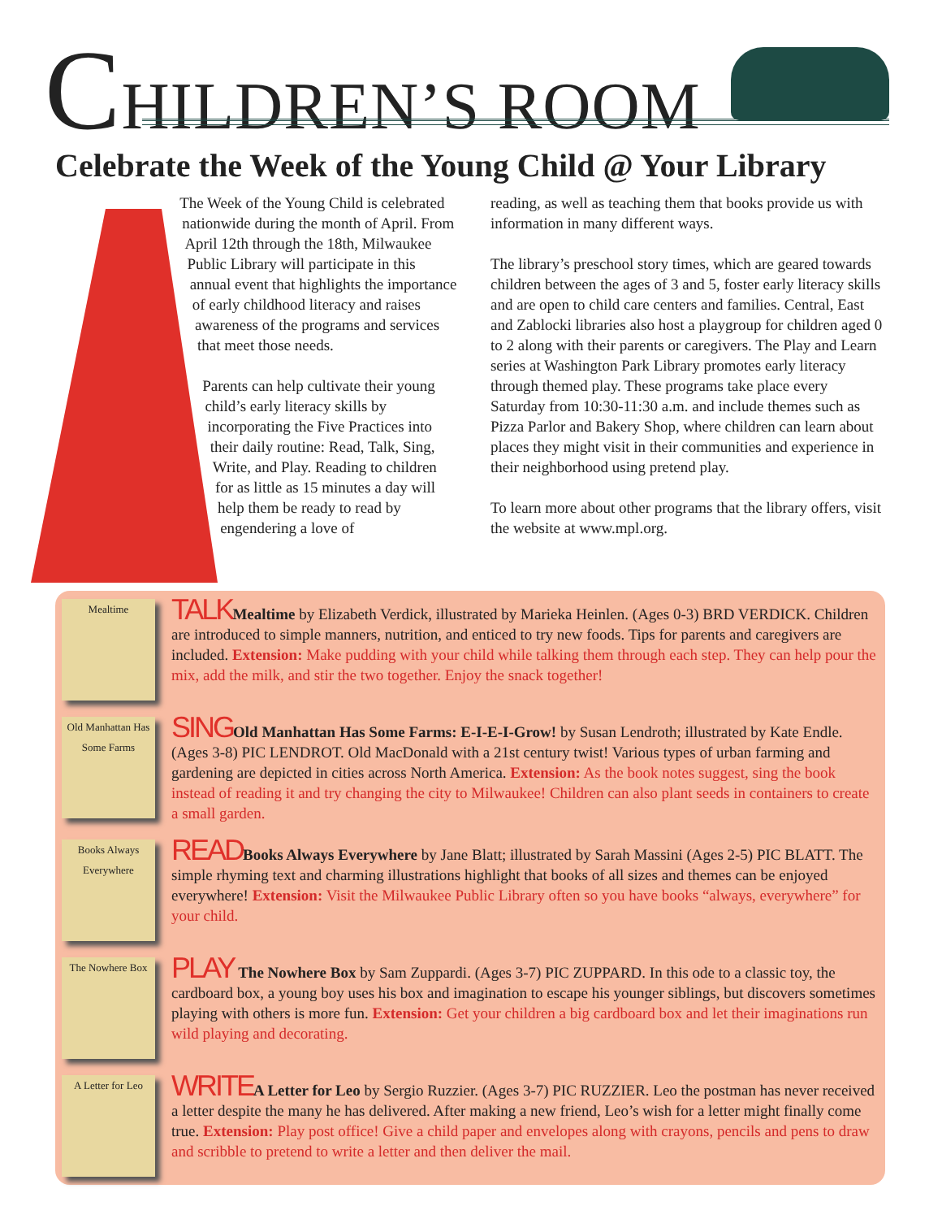CHILDREN’S ROOM
Celebrate the Week of the Young Child @ Your Library
The Week of the Young Child is celebrated nationwide during the month of April. From April 12th through the 18th, Milwaukee Public Library will participate in this annual event that highlights the importance of early childhood literacy and raises awareness of the programs and services that meet those needs.
Parents can help cultivate their young child’s early literacy skills by incorporating the Five Practices into their daily routine: Read, Talk, Sing, Write, and Play. Reading to children for as little as 15 minutes a day will help them be ready to read by engendering a love of
reading, as well as teaching them that books provide us with information in many different ways.
The library’s preschool story times, which are geared towards children between the ages of 3 and 5, foster early literacy skills and are open to child care centers and families. Central, East and Zablocki libraries also host a playgroup for children aged 0 to 2 along with their parents or caregivers. The Play and Learn series at Washington Park Library promotes early literacy through themed play. These programs take place every Saturday from 10:30-11:30 a.m. and include themes such as Pizza Parlor and Bakery Shop, where children can learn about places they might visit in their communities and experience in their neighborhood using pretend play.
To learn more about other programs that the library offers, visit the website at www.mpl.org.
Mealtime
TALK Mealtime by Elizabeth Verdick, illustrated by Marieka Heinlen. (Ages 0-3) BRD VERDICK. Children are introduced to simple manners, nutrition, and enticed to try new foods. Tips for parents and caregivers are included. Extension: Make pudding with your child while talking them through each step. They can help pour the mix, add the milk, and stir the two together. Enjoy the snack together!
Old Manhattan Has Some Farms
SING Old Manhattan Has Some Farms: E-I-E-I-Grow! by Susan Lendroth; illustrated by Kate Endle. (Ages 3-8) PIC LENDROT. Old MacDonald with a 21st century twist! Various types of urban farming and gardening are depicted in cities across North America. Extension: As the book notes suggest, sing the book instead of reading it and try changing the city to Milwaukee! Children can also plant seeds in containers to create a small garden.
Books Always Everywhere
READ Books Always Everywhere by Jane Blatt; illustrated by Sarah Massini (Ages 2-5) PIC BLATT. The simple rhyming text and charming illustrations highlight that books of all sizes and themes can be enjoyed everywhere! Extension: Visit the Milwaukee Public Library often so you have books “always, everywhere” for your child.
The Nowhere Box
PLAY The Nowhere Box by Sam Zuppardi. (Ages 3-7) PIC ZUPPARD. In this ode to a classic toy, the cardboard box, a young boy uses his box and imagination to escape his younger siblings, but discovers sometimes playing with others is more fun. Extension: Get your children a big cardboard box and let their imaginations run wild playing and decorating.
A Letter for Leo
WRITE A Letter for Leo by Sergio Ruzzier. (Ages 3-7) PIC RUZZIER. Leo the postman has never received a letter despite the many he has delivered. After making a new friend, Leo’s wish for a letter might finally come true. Extension: Play post office! Give a child paper and envelopes along with crayons, pencils and pens to draw and scribble to pretend to write a letter and then deliver the mail.